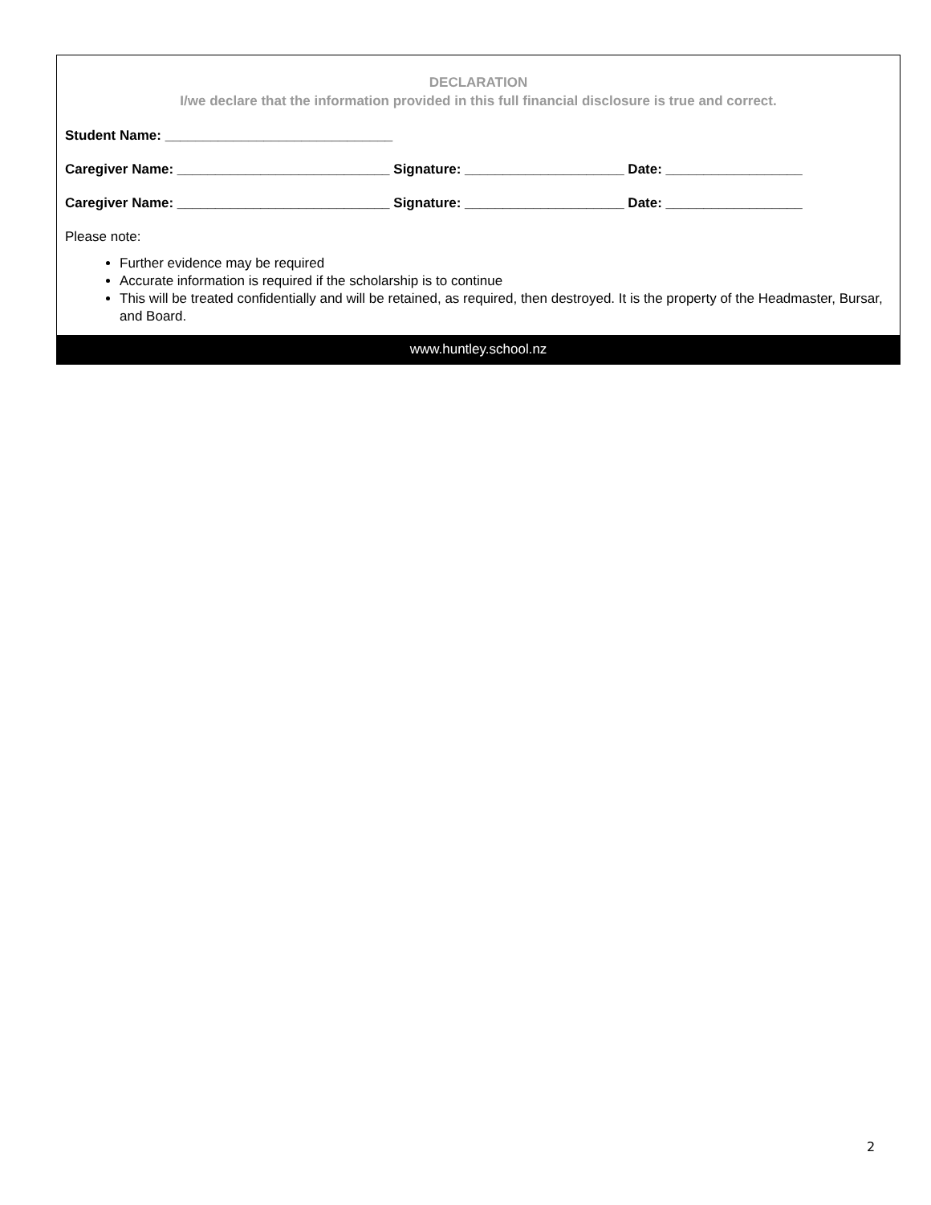DECLARATION
I/we declare that the information provided in this full financial disclosure is true and correct.
Student Name: ______________________________
Caregiver Name: ____________________________ Signature: _____________________ Date: __________________
Caregiver Name: ____________________________ Signature: _____________________ Date: __________________
Please note:
Further evidence may be required
Accurate information is required if the scholarship is to continue
This will be treated confidentially and will be retained, as required, then destroyed. It is the property of the Headmaster, Bursar, and Board.
www.huntley.school.nz
2